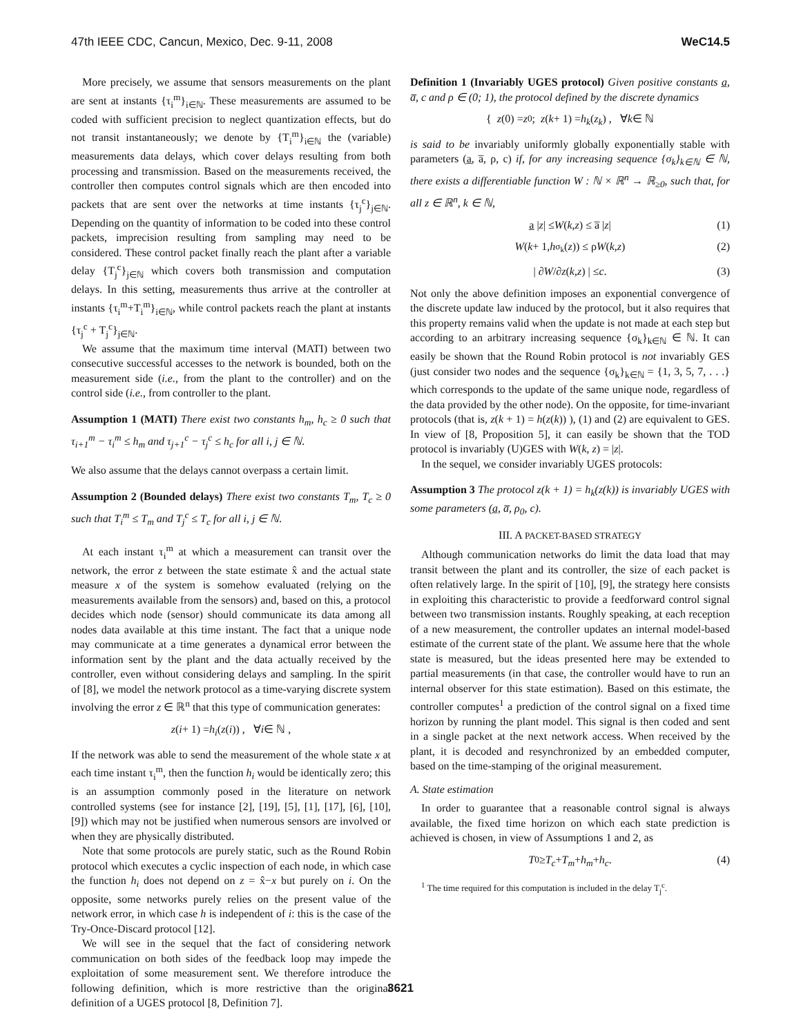47th IEEE CDC, Cancun, Mexico, Dec. 9-11, 2008 WeC14.5
More precisely, we assume that sensors measurements on the plant are sent at instants {τ<sub>i</sub><sup>m</sup>}<sub>i∈ℕ</sub>. These measurements are assumed to be coded with sufficient precision to neglect quantization effects, but do not transit instantaneously; we denote by {T<sub>i</sub><sup>m</sup>}<sub>i∈ℕ</sub> the (variable) measurements data delays, which cover delays resulting from both processing and transmission. Based on the measurements received, the controller then computes control signals which are then encoded into packets that are sent over the networks at time instants {τ<sub>j</sub><sup>c</sup>}<sub>j∈ℕ</sub>. Depending on the quantity of information to be coded into these control packets, imprecision resulting from sampling may need to be considered. These control packet finally reach the plant after a variable delay {T<sub>j</sub><sup>c</sup>}<sub>j∈ℕ</sub> which covers both transmission and computation delays. In this setting, measurements thus arrive at the controller at instants {τ<sub>i</sub><sup>m</sup>+T<sub>i</sub><sup>m</sup>}<sub>i∈ℕ</sub>, while control packets reach the plant at instants {τ<sub>j</sub><sup>c</sup> + T<sub>j</sub><sup>c</sup>}<sub>j∈ℕ</sub>.
We assume that the maximum time interval (MATI) between two consecutive successful accesses to the network is bounded, both on the measurement side (i.e., from the plant to the controller) and on the control side (i.e., from controller to the plant.
Assumption 1 (MATI) There exist two constants h<sub>m</sub>, h<sub>c</sub> ≥ 0 such that τ<sub>i+1</sub><sup>m</sup> − τ<sub>i</sub><sup>m</sup> ≤ h<sub>m</sub> and τ<sub>j+1</sub><sup>c</sup> − τ<sub>j</sub><sup>c</sup> ≤ h<sub>c</sub> for all i, j ∈ ℕ.
We also assume that the delays cannot overpass a certain limit.
Assumption 2 (Bounded delays) There exist two constants T<sub>m</sub>, T<sub>c</sub> ≥ 0 such that T<sub>i</sub><sup>m</sup> ≤ T<sub>m</sub> and T<sub>j</sub><sup>c</sup> ≤ T<sub>c</sub> for all i, j ∈ ℕ.
At each instant τ<sub>i</sub><sup>m</sup> at which a measurement can transit over the network, the error z between the state estimate x̂ and the actual state measure x of the system is somehow evaluated (relying on the measurements available from the sensors) and, based on this, a protocol decides which node (sensor) should communicate its data among all nodes data available at this time instant. The fact that a unique node may communicate at a time generates a dynamical error between the information sent by the plant and the data actually received by the controller, even without considering delays and sampling. In the spirit of [8], we model the network protocol as a time-varying discrete system involving the error z ∈ ℝ<sup>n</sup> that this type of communication generates:
z (i + 1) = h<sub>i</sub> (z (i)) , ∀ i ∈ ℕ ,
If the network was able to send the measurement of the whole state x at each time instant τ<sub>i</sub><sup>m</sup>, then the function h<sub>i</sub> would be identically zero; this is an assumption commonly posed in the literature on network controlled systems (see for instance [2], [19], [5], [1], [17], [6], [10], [9]) which may not be justified when numerous sensors are involved or when they are physically distributed.
Note that some protocols are purely static, such as the Round Robin protocol which executes a cyclic inspection of each node, in which case the function h<sub>i</sub> does not depend on z = x̂−x but purely on i. On the opposite, some networks purely relies on the present value of the network error, in which case h is independent of i: this is the case of the Try-Once-Discard protocol [12].
We will see in the sequel that the fact of considering network communication on both sides of the feedback loop may impede the exploitation of some measurement sent. We therefore introduce the following definition, which is more restrictive than the original definition of a UGES protocol [8, Definition 7].
Definition 1 (Invariably UGES protocol) Given positive constants a̲, a̅, c and ρ ∈ (0; 1), the protocol defined by the discrete dynamics
{ z (0) = z<sub>0</sub>; z (k + 1) = h<sub>k</sub> (z<sub>k</sub>) , ∀ k ∈ ℕ
is said to be invariably uniformly globally exponentially stable with parameters (a̲, a̅, ρ, c) if, for any increasing sequence {σ<sub>k</sub>}<sub>k∈ℕ</sub> ∈ ℕ, there exists a differentiable function W : ℕ × ℝ<sup>n</sup> → ℝ<sub>≥0</sub>, such that, for all z ∈ ℝ<sup>n</sup>, k ∈ ℕ,
a̲ | z | ≤ W (k, z) ≤ a̅ | z | (1)
W (k + 1, h<sub>σ<sub>k</sub></sub>(z)) ≤ ρ W (k, z) (2)
| ∂ W /∂ z (k, z) | ≤ c . (3)
Not only the above definition imposes an exponential convergence of the discrete update law induced by the protocol, but it also requires that this property remains valid when the update is not made at each step but according to an arbitrary increasing sequence {σ<sub>k</sub>}<sub>k∈ℕ</sub> ∈ ℕ. It can easily be shown that the Round Robin protocol is not invariably GES (just consider two nodes and the sequence {σ<sub>k</sub>}<sub>k∈ℕ</sub> = {1, 3, 5, 7, . . .} which corresponds to the update of the same unique node, regardless of the data provided by the other node). On the opposite, for time-invariant protocols (that is, z(k + 1) = h(z(k)) ), (1) and (2) are equivalent to GES. In view of [8, Proposition 5], it can easily be shown that the TOD protocol is invariably (U)GES with W(k, z) = |z|.
In the sequel, we consider invariably UGES protocols:
Assumption 3 The protocol z(k + 1) = h<sub>k</sub>(z(k)) is invariably UGES with some parameters (a̲, a̅, ρ<sub>0</sub>, c).
III. A PACKET-BASED STRATEGY
Although communication networks do limit the data load that may transit between the plant and its controller, the size of each packet is often relatively large. In the spirit of [10], [9], the strategy here consists in exploiting this characteristic to provide a feedforward control signal between two transmission instants. Roughly speaking, at each reception of a new measurement, the controller updates an internal model-based estimate of the current state of the plant. We assume here that the whole state is measured, but the ideas presented here may be extended to partial measurements (in that case, the controller would have to run an internal observer for this state estimation). Based on this estimate, the controller computes<sup>1</sup> a prediction of the control signal on a fixed time horizon by running the plant model. This signal is then coded and sent in a single packet at the next network access. When received by the plant, it is decoded and resynchronized by an embedded computer, based on the time-stamping of the original measurement.
A. State estimation
In order to guarantee that a reasonable control signal is always available, the fixed time horizon on which each state prediction is achieved is chosen, in view of Assumptions 1 and 2, as
T<sub>0</sub> ≥ T<sub>c</sub> + T<sub>m</sub> + h<sub>m</sub> + h<sub>c</sub> . (4)
<sup>1</sup> The time required for this computation is included in the delay T<sub>j</sub><sup>c</sup>.
3621